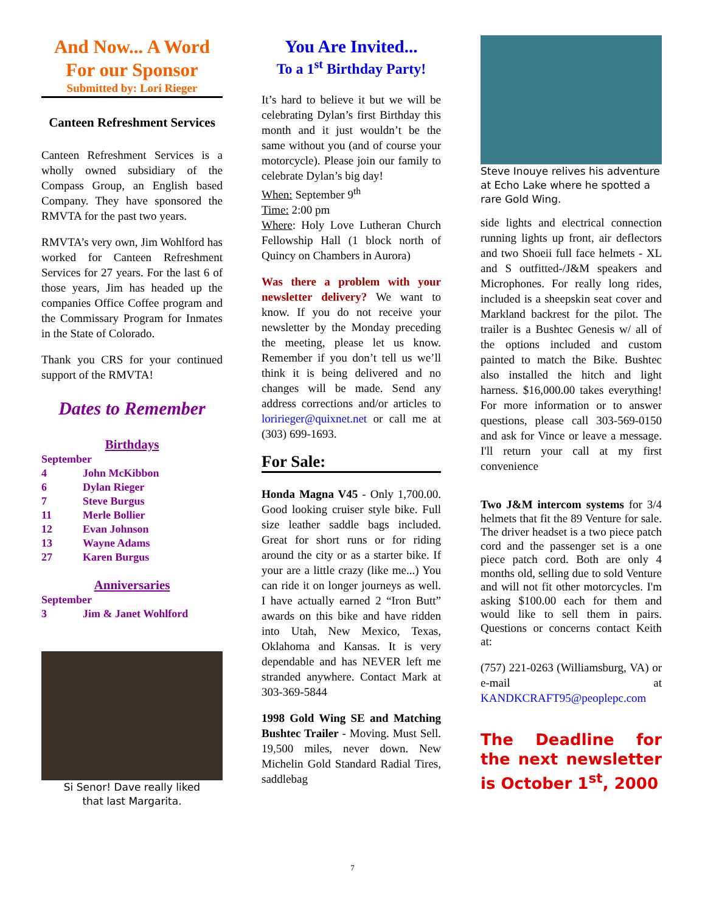And Now... A Word
For our Sponsor
Submitted by: Lori Rieger
Canteen Refreshment Services
Canteen Refreshment Services is a wholly owned subsidiary of the Compass Group, an English based Company. They have sponsored the RMVTA for the past two years.
RMVTA’s very own, Jim Wohlford has worked for Canteen Refreshment Services for 27 years. For the last 6 of those years, Jim has headed up the companies Office Coffee program and the Commissary Program for Inmates in the State of Colorado.
Thank you CRS for your continued support of the RMVTA!
Dates to Remember
Birthdays
| September | |
| 4 | John McKibbon |
| 6 | Dylan Rieger |
| 7 | Steve Burgus |
| 11 | Merle Bollier |
| 12 | Evan Johnson |
| 13 | Wayne Adams |
| 27 | Karen Burgus |
Anniversaries
| September | |
| 3 | Jim & Janet Wohlford |
Si Senor! Dave really liked
that last Margarita.
You Are Invited...
To a 1<sup>st</sup> Birthday Party!
It’s hard to believe it but we will be celebrating Dylan’s first Birthday this month and it just wouldn’t be the same without you (and of course your motorcycle). Please join our family to celebrate Dylan’s big day!
When: September 9<sup>th</sup>
Time: 2:00 pm
Where: Holy Love Lutheran Church Fellowship Hall (1 block north of Quincy on Chambers in Aurora)
Was there a problem with your newsletter delivery? We want to know. If you do not receive your newsletter by the Monday preceding the meeting, please let us know. Remember if you don’t tell us we’ll think it is being delivered and no changes will be made. Send any address corrections and/or articles to loririeger@quixnet.net or call me at (303) 699-1693.
For Sale:
Honda Magna V45 - Only 1,700.00. Good looking cruiser style bike. Full size leather saddle bags included. Great for short runs or for riding around the city or as a starter bike. If your are a little crazy (like me...) You can ride it on longer journeys as well. I have actually earned 2 “Iron Butt” awards on this bike and have ridden into Utah, New Mexico, Texas, Oklahoma and Kansas. It is very dependable and has NEVER left me stranded anywhere. Contact Mark at 303-369-5844
1998 Gold Wing SE and Matching Bushtec Trailer - Moving. Must Sell. 19,500 miles, never down. New Michelin Gold Standard Radial Tires, saddlebag
Steve Inouye relives his adventure at Echo Lake where he spotted a rare Gold Wing.
side lights and electrical connection running lights up front, air deflectors and two Shoeii full face helmets - XL and S outfitted-/J&M speakers and Microphones. For really long rides, included is a sheepskin seat cover and Markland backrest for the pilot. The trailer is a Bushtec Genesis w/ all of the options included and custom painted to match the Bike. Bushtec also installed the hitch and light harness. $16,000.00 takes everything! For more information or to answer questions, please call 303-569-0150 and ask for Vince or leave a message. I'll return your call at my first convenience
Two J&M intercom systems for 3/4 helmets that fit the 89 Venture for sale. The driver headset is a two piece patch cord and the passenger set is a one piece patch cord. Both are only 4 months old, selling due to sold Venture and will not fit other motorcycles. I'm asking $100.00 each for them and would like to sell them in pairs. Questions or concerns contact Keith at:
(757) 221-0263 (Williamsburg, VA) or e-mail at KANDKCRAFT95@peoplepc.com
The Deadline for the next newsletter is October 1<sup>st</sup>, 2000
7